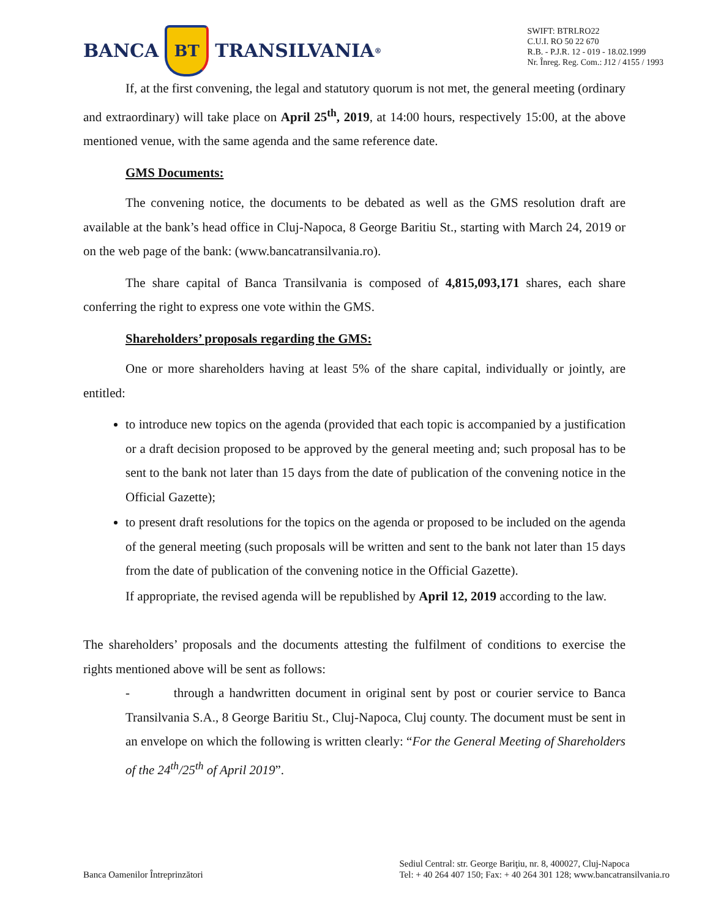BANCA
BT
TRANSILVANIA<sup>®</sup>
SWIFT: BTRLRO22
C.U.I. RO 50 22 670
R.B. - P.J.R. 12 - 019 - 18.02.1999
Nr. Înreg. Reg. Com.: J12 / 4155 / 1993
If, at the first convening, the legal and statutory quorum is not met, the general meeting (ordinary and extraordinary) will take place on April 25<sup>th</sup>, 2019, at 14:00 hours, respectively 15:00, at the above mentioned venue, with the same agenda and the same reference date.
GMS Documents:
The convening notice, the documents to be debated as well as the GMS resolution draft are available at the bank’s head office in Cluj-Napoca, 8 George Baritiu St., starting with March 24, 2019 or on the web page of the bank: (www.bancatransilvania.ro).
The share capital of Banca Transilvania is composed of 4,815,093,171 shares, each share conferring the right to express one vote within the GMS.
Shareholders’ proposals regarding the GMS:
One or more shareholders having at least 5% of the share capital, individually or jointly, are entitled:
to introduce new topics on the agenda (provided that each topic is accompanied by a justification or a draft decision proposed to be approved by the general meeting and; such proposal has to be sent to the bank not later than 15 days from the date of publication of the convening notice in the Official Gazette);
to present draft resolutions for the topics on the agenda or proposed to be included on the agenda of the general meeting (such proposals will be written and sent to the bank not later than 15 days from the date of publication of the convening notice in the Official Gazette).
If appropriate, the revised agenda will be republished by April 12, 2019 according to the law.
The shareholders’ proposals and the documents attesting the fulfilment of conditions to exercise the rights mentioned above will be sent as follows:
- through a handwritten document in original sent by post or courier service to Banca Transilvania S.A., 8 George Baritiu St., Cluj-Napoca, Cluj county. The document must be sent in an envelope on which the following is written clearly: “For the General Meeting of Shareholders of the 24<sup>th</sup>/25<sup>th</sup> of April 2019”.
Banca Oamenilor Întreprinzători
Sediul Central: str. George Bariţiu, nr. 8, 400027, Cluj-Napoca
Tel: + 40 264 407 150; Fax: + 40 264 301 128; www.bancatransilvania.ro